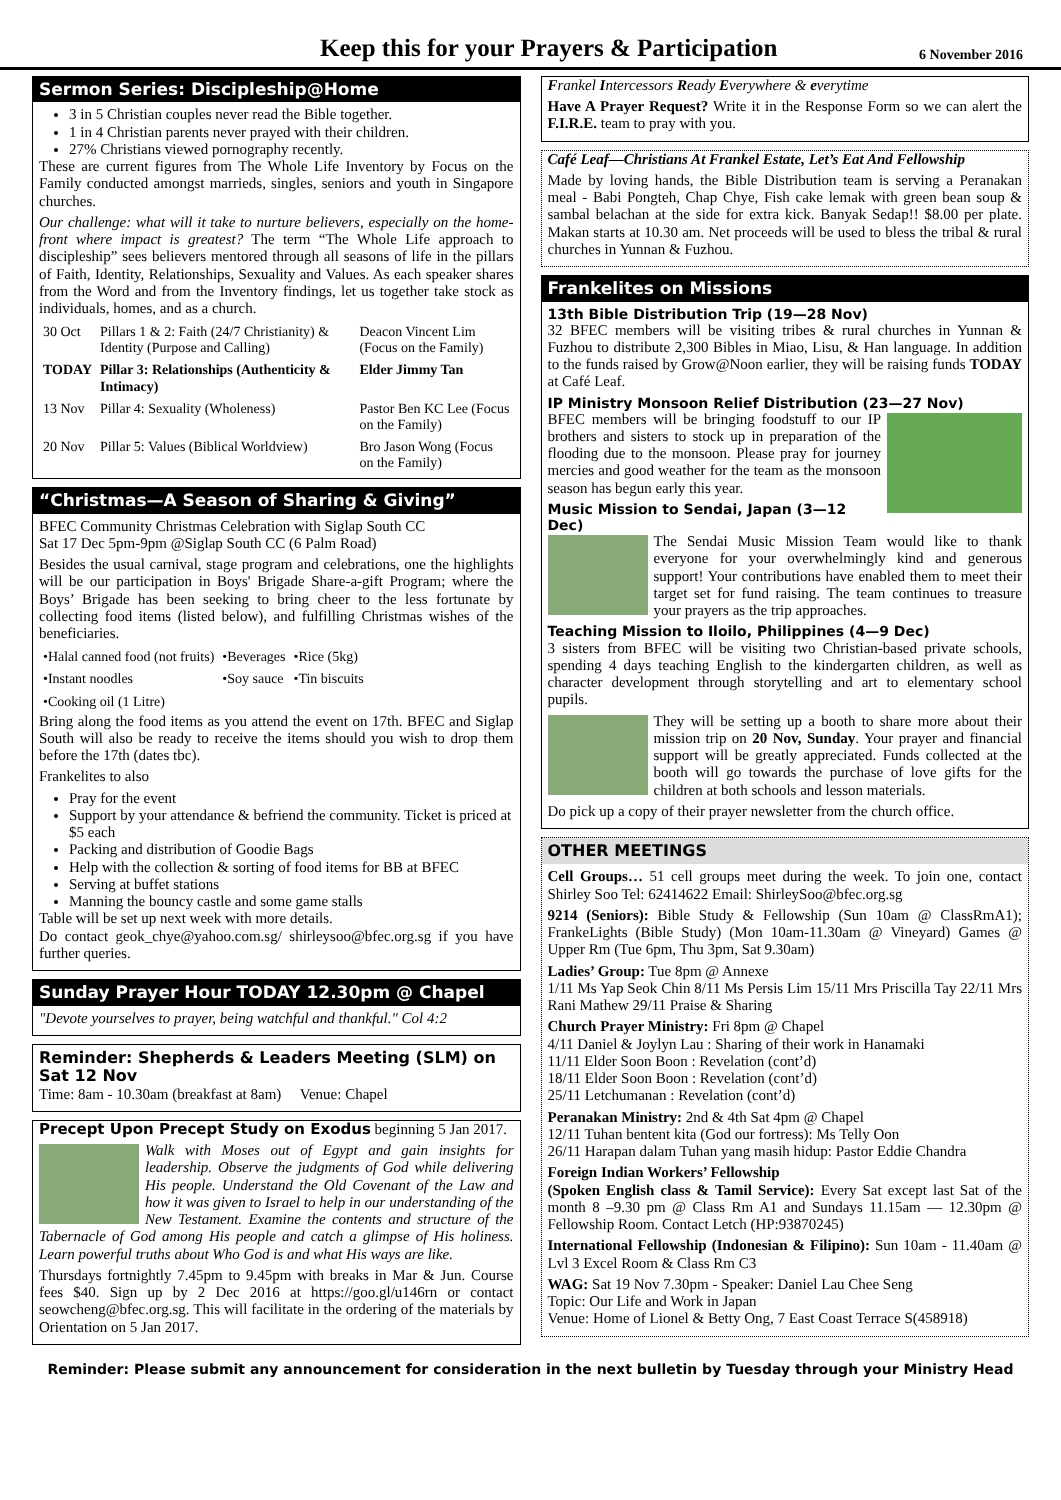Keep this for your Prayers & Participation
6 November 2016
Sermon Series: Discipleship@Home
3 in 5 Christian couples never read the Bible together.
1 in 4 Christian parents never prayed with their children.
27% Christians viewed pornography recently.
These are current figures from The Whole Life Inventory by Focus on the Family conducted amongst marrieds, singles, seniors and youth in Singapore churches.
Our challenge: what will it take to nurture believers, especially on the home-front where impact is greatest? The term “The Whole Life approach to discipleship” sees believers mentored through all seasons of life in the pillars of Faith, Identity, Relationships, Sexuality and Values. As each speaker shares from the Word and from the Inventory findings, let us together take stock as individuals, homes, and as a church.
| 30 Oct | Pillars 1 & 2: Faith (24/7 Christianity) & Identity (Purpose and Calling) | Deacon Vincent Lim (Focus on the Family) |
| TODAY | Pillar 3: Relationships (Authenticity & Intimacy) | Elder Jimmy Tan |
| 13 Nov | Pillar 4: Sexuality (Wholeness) | Pastor Ben KC Lee (Focus on the Family) |
| 20 Nov | Pillar 5: Values (Biblical Worldview) | Bro Jason Wong (Focus on the Family) |
“Christmas—A Season of Sharing & Giving”
BFEC Community Christmas Celebration with Siglap South CC
Sat 17 Dec 5pm-9pm @Siglap South CC (6 Palm Road)
Besides the usual carnival, stage program and celebrations, one the highlights will be our participation in Boys' Brigade Share-a-gift Program; where the Boys’ Brigade has been seeking to bring cheer to the less fortunate by collecting food items (listed below), and fulfilling Christmas wishes of the beneficiaries.
| •Halal canned food (not fruits) | •Beverages | •Rice (5kg) |
| •Instant noodles | •Soy sauce | •Tin biscuits |
| •Cooking oil (1 Litre) | | |
Bring along the food items as you attend the event on 17th. BFEC and Siglap South will also be ready to receive the items should you wish to drop them before the 17th (dates tbc).
Frankelites to also
Pray for the event
Support by your attendance & befriend the community. Ticket is priced at $5 each
Packing and distribution of Goodie Bags
Help with the collection & sorting of food items for BB at BFEC
Serving at buffet stations
Manning the bouncy castle and some game stalls
Table will be set up next week with more details.
Do contact geok_chye@yahoo.com.sg/ shirleysoo@bfec.org.sg if you have further queries.
Sunday Prayer Hour TODAY 12.30pm @ Chapel
"Devote yourselves to prayer, being watchful and thankful." Col 4:2
Reminder: Shepherds & Leaders Meeting (SLM) on Sat 12 Nov
Time: 8am - 10.30am (breakfast at 8am) Venue: Chapel
Precept Upon Precept Study on Exodus beginning 5 Jan 2017.
Walk with Moses out of Egypt and gain insights for leadership. Observe the judgments of God while delivering His people. Understand the Old Covenant of the Law and how it was given to Israel to help in our understanding of the New Testament. Examine the contents and structure of the Tabernacle of God among His people and catch a glimpse of His holiness. Learn powerful truths about Who God is and what His ways are like.
Thursdays fortnightly 7.45pm to 9.45pm with breaks in Mar & Jun. Course fees $40. Sign up by 2 Dec 2016 at https://goo.gl/u146rn or contact seowcheng@bfec.org.sg. This will facilitate in the ordering of the materials by Orientation on 5 Jan 2017.
Frankel Intercessors Ready Everywhere & everytime
Have A Prayer Request? Write it in the Response Form so we can alert the F.I.R.E. team to pray with you.
Café Leaf—Christians At Frankel Estate, Let’s Eat And Fellowship
Made by loving hands, the Bible Distribution team is serving a Peranakan meal - Babi Pongteh, Chap Chye, Fish cake lemak with green bean soup & sambal belachan at the side for extra kick. Banyak Sedap!! $8.00 per plate. Makan starts at 10.30 am. Net proceeds will be used to bless the tribal & rural churches in Yunnan & Fuzhou.
Frankelites on Missions
13th Bible Distribution Trip (19—28 Nov)
32 BFEC members will be visiting tribes & rural churches in Yunnan & Fuzhou to distribute 2,300 Bibles in Miao, Lisu, & Han language. In addition to the funds raised by Grow@Noon earlier, they will be raising funds TODAY at Café Leaf.
IP Ministry Monsoon Relief Distribution (23—27 Nov)
BFEC members will be bringing foodstuff to our IP brothers and sisters to stock up in preparation of the flooding due to the monsoon. Please pray for journey mercies and good weather for the team as the monsoon season has begun early this year.
Music Mission to Sendai, Japan (3—12 Dec)
The Sendai Music Mission Team would like to thank everyone for your overwhelmingly kind and generous support! Your contributions have enabled them to meet their target set for fund raising. The team continues to treasure your prayers as the trip approaches.
Teaching Mission to Iloilo, Philippines (4—9 Dec)
3 sisters from BFEC will be visiting two Christian-based private schools, spending 4 days teaching English to the kindergarten children, as well as character development through storytelling and art to elementary school pupils.
They will be setting up a booth to share more about their mission trip on 20 Nov, Sunday. Your prayer and financial support will be greatly appreciated. Funds collected at the booth will go towards the purchase of love gifts for the children at both schools and lesson materials.
Do pick up a copy of their prayer newsletter from the church office.
OTHER MEETINGS
Cell Groups… 51 cell groups meet during the week. To join one, contact Shirley Soo Tel: 62414622 Email: ShirleySoo@bfec.org.sg
9214 (Seniors): Bible Study & Fellowship (Sun 10am @ ClassRmA1); FrankeLights (Bible Study) (Mon 10am-11.30am @ Vineyard) Games @ Upper Rm (Tue 6pm, Thu 3pm, Sat 9.30am)
Ladies’ Group: Tue 8pm @ Annexe
1/11 Ms Yap Seok Chin 8/11 Ms Persis Lim 15/11 Mrs Priscilla Tay 22/11 Mrs Rani Mathew 29/11 Praise & Sharing
Church Prayer Ministry: Fri 8pm @ Chapel
4/11 Daniel & Joylyn Lau : Sharing of their work in Hanamaki
11/11 Elder Soon Boon : Revelation (cont’d)
18/11 Elder Soon Boon : Revelation (cont’d)
25/11 Letchumanan : Revelation (cont’d)
Peranakan Ministry: 2nd & 4th Sat 4pm @ Chapel
12/11 Tuhan bentent kita (God our fortress): Ms Telly Oon
26/11 Harapan dalam Tuhan yang masih hidup: Pastor Eddie Chandra
Foreign Indian Workers’ Fellowship
(Spoken English class & Tamil Service): Every Sat except last Sat of the month 8 –9.30 pm @ Class Rm A1 and Sundays 11.15am — 12.30pm @ Fellowship Room. Contact Letch (HP:93870245)
International Fellowship (Indonesian & Filipino): Sun 10am - 11.40am @ Lvl 3 Excel Room & Class Rm C3
WAG: Sat 19 Nov 7.30pm - Speaker: Daniel Lau Chee Seng
Topic: Our Life and Work in Japan
Venue: Home of Lionel & Betty Ong, 7 East Coast Terrace S(458918)
Reminder: Please submit any announcement for consideration in the next bulletin by Tuesday through your Ministry Head